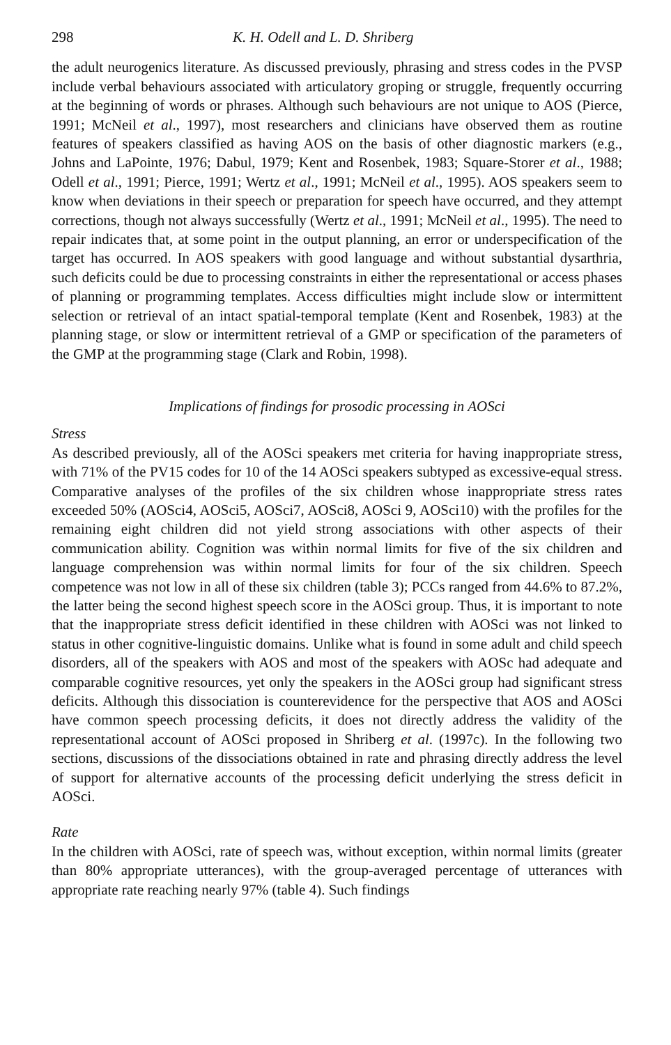298 K. H. Odell and L. D. Shriberg
the adult neurogenics literature. As discussed previously, phrasing and stress codes in the PVSP include verbal behaviours associated with articulatory groping or struggle, frequently occurring at the beginning of words or phrases. Although such behaviours are not unique to AOS (Pierce, 1991; McNeil et al., 1997), most researchers and clinicians have observed them as routine features of speakers classified as having AOS on the basis of other diagnostic markers (e.g., Johns and LaPointe, 1976; Dabul, 1979; Kent and Rosenbek, 1983; Square-Storer et al., 1988; Odell et al., 1991; Pierce, 1991; Wertz et al., 1991; McNeil et al., 1995). AOS speakers seem to know when deviations in their speech or preparation for speech have occurred, and they attempt corrections, though not always successfully (Wertz et al., 1991; McNeil et al., 1995). The need to repair indicates that, at some point in the output planning, an error or underspecification of the target has occurred. In AOS speakers with good language and without substantial dysarthria, such deficits could be due to processing constraints in either the representational or access phases of planning or programming templates. Access difficulties might include slow or intermittent selection or retrieval of an intact spatial-temporal template (Kent and Rosenbek, 1983) at the planning stage, or slow or intermittent retrieval of a GMP or specification of the parameters of the GMP at the programming stage (Clark and Robin, 1998).
Implications of findings for prosodic processing in AOSci
Stress
As described previously, all of the AOSci speakers met criteria for having inappropriate stress, with 71% of the PV15 codes for 10 of the 14 AOSci speakers subtyped as excessive-equal stress. Comparative analyses of the profiles of the six children whose inappropriate stress rates exceeded 50% (AOSci4, AOSci5, AOSci7, AOSci8, AOSci 9, AOSci10) with the profiles for the remaining eight children did not yield strong associations with other aspects of their communication ability. Cognition was within normal limits for five of the six children and language comprehension was within normal limits for four of the six children. Speech competence was not low in all of these six children (table 3); PCCs ranged from 44.6% to 87.2%, the latter being the second highest speech score in the AOSci group. Thus, it is important to note that the inappropriate stress deficit identified in these children with AOSci was not linked to status in other cognitive-linguistic domains. Unlike what is found in some adult and child speech disorders, all of the speakers with AOS and most of the speakers with AOSc had adequate and comparable cognitive resources, yet only the speakers in the AOSci group had significant stress deficits. Although this dissociation is counterevidence for the perspective that AOS and AOSci have common speech processing deficits, it does not directly address the validity of the representational account of AOSci proposed in Shriberg et al. (1997c). In the following two sections, discussions of the dissociations obtained in rate and phrasing directly address the level of support for alternative accounts of the processing deficit underlying the stress deficit in AOSci.
Rate
In the children with AOSci, rate of speech was, without exception, within normal limits (greater than 80% appropriate utterances), with the group-averaged percentage of utterances with appropriate rate reaching nearly 97% (table 4). Such findings